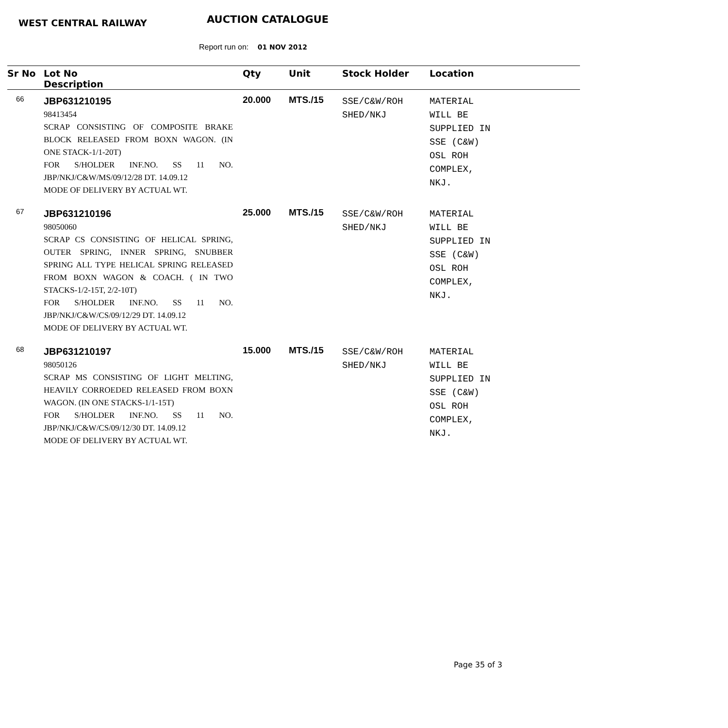WEST CENTRAL RAILWAY AUCTION CATALOGUE
Report run on: 01 NOV 2012
| Sr No | Lot No Description | Qty | Unit | Stock Holder | Location |
| --- | --- | --- | --- | --- | --- |
| 66 | JBP631210195 98413454 SCRAP CONSISTING OF COMPOSITE BRAKE BLOCK RELEASED FROM BOXN WAGON. (IN ONE STACK-1/1-20T) FOR S/HOLDER INF.NO. SS 11 NO. JBP/NKJ/C&W/MS/09/12/28 DT. 14.09.12 MODE OF DELIVERY BY ACTUAL WT. | 20.000 | MTS./15 | SSE/C&W/ROH SHED/NKJ | MATERIAL WILL BE SUPPLIED IN SSE (C&W) OSL ROH COMPLEX, NKJ. |
| 67 | JBP631210196 98050060 SCRAP CS CONSISTING OF HELICAL SPRING, OUTER SPRING, INNER SPRING, SNUBBER SPRING ALL TYPE HELICAL SPRING RELEASED FROM BOXN WAGON & COACH. ( IN TWO STACKS-1/2-15T, 2/2-10T) FOR S/HOLDER INF.NO. SS 11 NO. JBP/NKJ/C&W/CS/09/12/29 DT. 14.09.12 MODE OF DELIVERY BY ACTUAL WT. | 25.000 | MTS./15 | SSE/C&W/ROH SHED/NKJ | MATERIAL WILL BE SUPPLIED IN SSE (C&W) OSL ROH COMPLEX, NKJ. |
| 68 | JBP631210197 98050126 SCRAP MS CONSISTING OF LIGHT MELTING, HEAVILY CORROEDED RELEASED FROM BOXN WAGON. (IN ONE STACKS-1/1-15T) FOR S/HOLDER INF.NO. SS 11 NO. JBP/NKJ/C&W/CS/09/12/30 DT. 14.09.12 MODE OF DELIVERY BY ACTUAL WT. | 15.000 | MTS./15 | SSE/C&W/ROH SHED/NKJ | MATERIAL WILL BE SUPPLIED IN SSE (C&W) OSL ROH COMPLEX, NKJ. |
Page 35 of 3